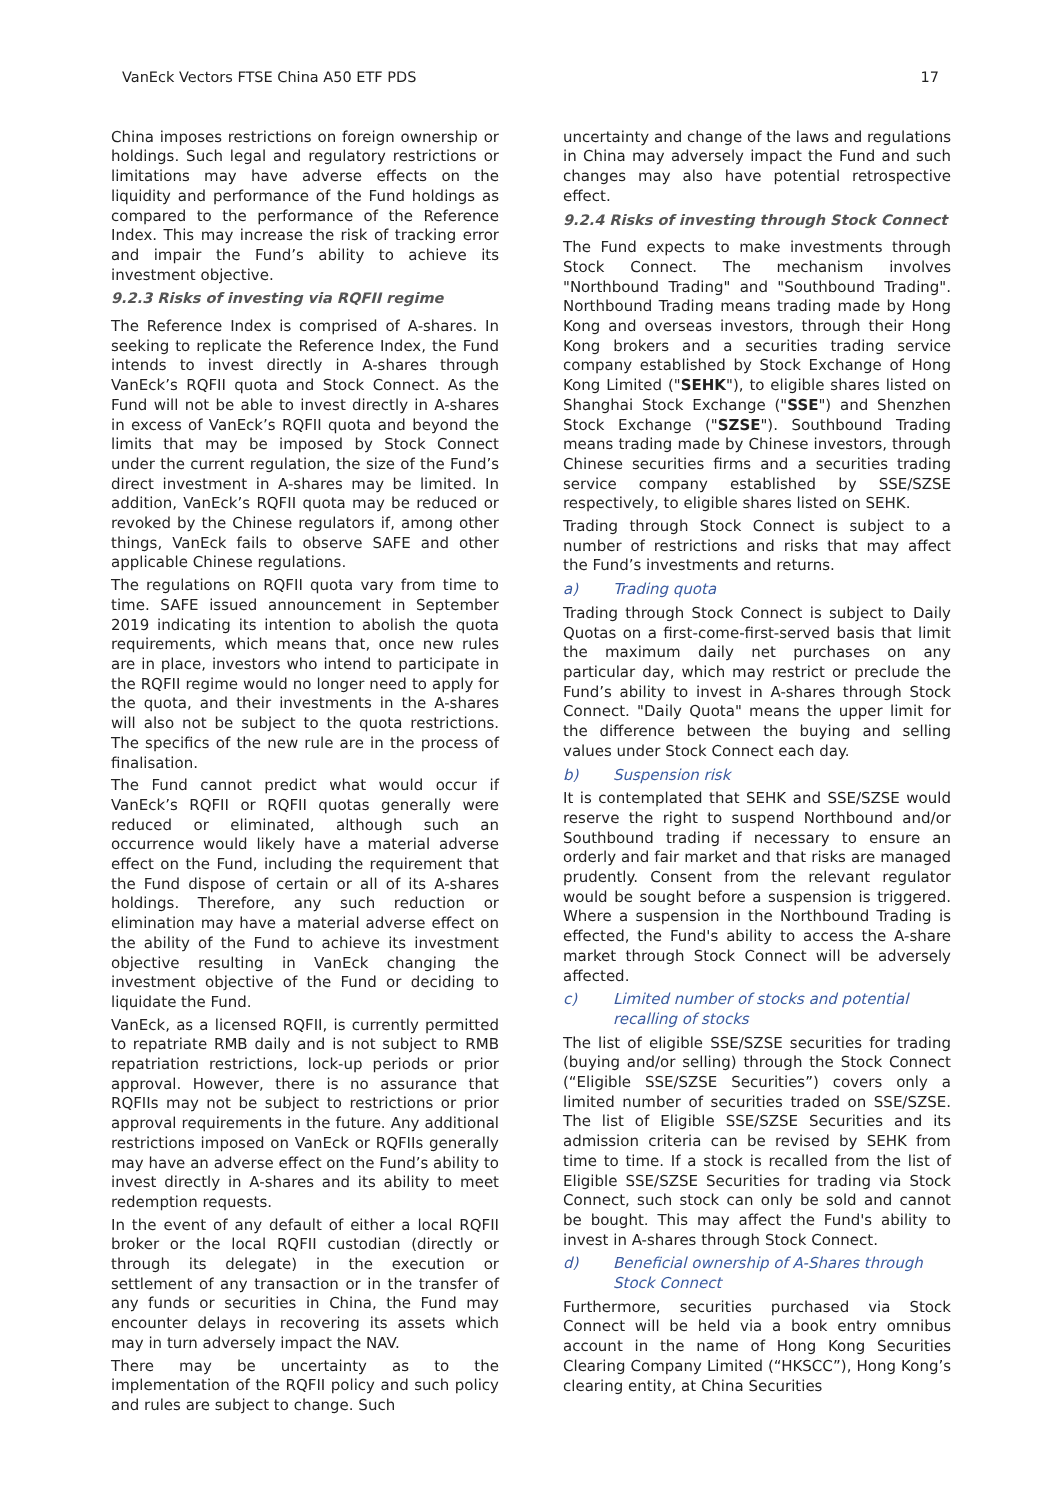VanEck Vectors FTSE China A50 ETF PDS 17
China imposes restrictions on foreign ownership or holdings. Such legal and regulatory restrictions or limitations may have adverse effects on the liquidity and performance of the Fund holdings as compared to the performance of the Reference Index. This may increase the risk of tracking error and impair the Fund’s ability to achieve its investment objective.
9.2.3 Risks of investing via RQFII regime
The Reference Index is comprised of A-shares. In seeking to replicate the Reference Index, the Fund intends to invest directly in A-shares through VanEck’s RQFII quota and Stock Connect. As the Fund will not be able to invest directly in A-shares in excess of VanEck’s RQFII quota and beyond the limits that may be imposed by Stock Connect under the current regulation, the size of the Fund’s direct investment in A-shares may be limited. In addition, VanEck’s RQFII quota may be reduced or revoked by the Chinese regulators if, among other things, VanEck fails to observe SAFE and other applicable Chinese regulations.
The regulations on RQFII quota vary from time to time. SAFE issued announcement in September 2019 indicating its intention to abolish the quota requirements, which means that, once new rules are in place, investors who intend to participate in the RQFII regime would no longer need to apply for the quota, and their investments in the A-shares will also not be subject to the quota restrictions. The specifics of the new rule are in the process of finalisation.
The Fund cannot predict what would occur if VanEck’s RQFII or RQFII quotas generally were reduced or eliminated, although such an occurrence would likely have a material adverse effect on the Fund, including the requirement that the Fund dispose of certain or all of its A-shares holdings. Therefore, any such reduction or elimination may have a material adverse effect on the ability of the Fund to achieve its investment objective resulting in VanEck changing the investment objective of the Fund or deciding to liquidate the Fund.
VanEck, as a licensed RQFII, is currently permitted to repatriate RMB daily and is not subject to RMB repatriation restrictions, lock-up periods or prior approval. However, there is no assurance that RQFIIs may not be subject to restrictions or prior approval requirements in the future. Any additional restrictions imposed on VanEck or RQFIIs generally may have an adverse effect on the Fund’s ability to invest directly in A-shares and its ability to meet redemption requests.
In the event of any default of either a local RQFII broker or the local RQFII custodian (directly or through its delegate) in the execution or settlement of any transaction or in the transfer of any funds or securities in China, the Fund may encounter delays in recovering its assets which may in turn adversely impact the NAV.
There may be uncertainty as to the implementation of the RQFII policy and such policy and rules are subject to change. Such
uncertainty and change of the laws and regulations in China may adversely impact the Fund and such changes may also have potential retrospective effect.
9.2.4 Risks of investing through Stock Connect
The Fund expects to make investments through Stock Connect. The mechanism involves "Northbound Trading" and "Southbound Trading". Northbound Trading means trading made by Hong Kong and overseas investors, through their Hong Kong brokers and a securities trading service company established by Stock Exchange of Hong Kong Limited ("SEHK"), to eligible shares listed on Shanghai Stock Exchange ("SSE") and Shenzhen Stock Exchange ("SZSE"). Southbound Trading means trading made by Chinese investors, through Chinese securities firms and a securities trading service company established by SSE/SZSE respectively, to eligible shares listed on SEHK.
Trading through Stock Connect is subject to a number of restrictions and risks that may affect the Fund’s investments and returns.
a) Trading quota
Trading through Stock Connect is subject to Daily Quotas on a first-come-first-served basis that limit the maximum daily net purchases on any particular day, which may restrict or preclude the Fund’s ability to invest in A-shares through Stock Connect. "Daily Quota" means the upper limit for the difference between the buying and selling values under Stock Connect each day.
b) Suspension risk
It is contemplated that SEHK and SSE/SZSE would reserve the right to suspend Northbound and/or Southbound trading if necessary to ensure an orderly and fair market and that risks are managed prudently. Consent from the relevant regulator would be sought before a suspension is triggered. Where a suspension in the Northbound Trading is effected, the Fund's ability to access the A-share market through Stock Connect will be adversely affected.
c) Limited number of stocks and potential recalling of stocks
The list of eligible SSE/SZSE securities for trading (buying and/or selling) through the Stock Connect (“Eligible SSE/SZSE Securities”) covers only a limited number of securities traded on SSE/SZSE. The list of Eligible SSE/SZSE Securities and its admission criteria can be revised by SEHK from time to time. If a stock is recalled from the list of Eligible SSE/SZSE Securities for trading via Stock Connect, such stock can only be sold and cannot be bought. This may affect the Fund's ability to invest in A-shares through Stock Connect.
d) Beneficial ownership of A-Shares through Stock Connect
Furthermore, securities purchased via Stock Connect will be held via a book entry omnibus account in the name of Hong Kong Securities Clearing Company Limited (“HKSCC”), Hong Kong’s clearing entity, at China Securities